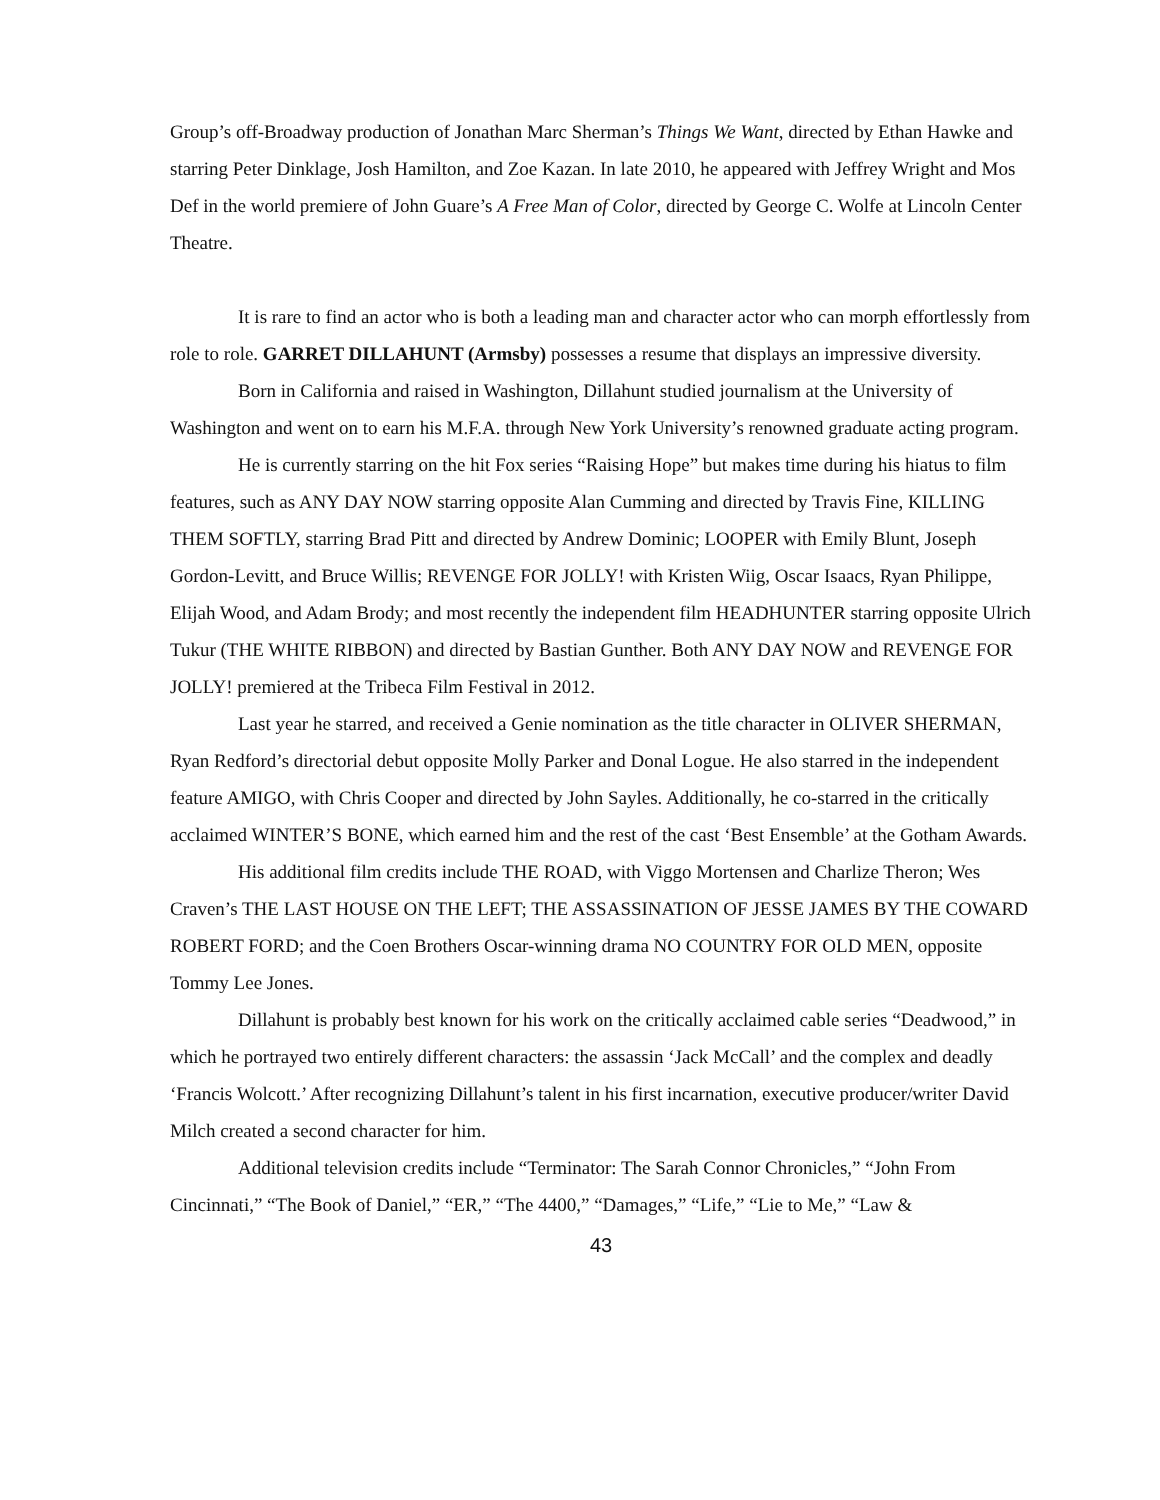Group’s off-Broadway production of Jonathan Marc Sherman’s Things We Want, directed by Ethan Hawke and starring Peter Dinklage, Josh Hamilton, and Zoe Kazan. In late 2010, he appeared with Jeffrey Wright and Mos Def in the world premiere of John Guare’s A Free Man of Color, directed by George C. Wolfe at Lincoln Center Theatre.
It is rare to find an actor who is both a leading man and character actor who can morph effortlessly from role to role. GARRET DILLAHUNT (Armsby) possesses a resume that displays an impressive diversity.
Born in California and raised in Washington, Dillahunt studied journalism at the University of Washington and went on to earn his M.F.A. through New York University’s renowned graduate acting program.
He is currently starring on the hit Fox series “Raising Hope” but makes time during his hiatus to film features, such as ANY DAY NOW starring opposite Alan Cumming and directed by Travis Fine, KILLING THEM SOFTLY, starring Brad Pitt and directed by Andrew Dominic; LOOPER with Emily Blunt, Joseph Gordon-Levitt, and Bruce Willis; REVENGE FOR JOLLY! with Kristen Wiig, Oscar Isaacs, Ryan Philippe, Elijah Wood, and Adam Brody; and most recently the independent film HEADHUNTER starring opposite Ulrich Tukur (THE WHITE RIBBON) and directed by Bastian Gunther. Both ANY DAY NOW and REVENGE FOR JOLLY! premiered at the Tribeca Film Festival in 2012.
Last year he starred, and received a Genie nomination as the title character in OLIVER SHERMAN, Ryan Redford’s directorial debut opposite Molly Parker and Donal Logue. He also starred in the independent feature AMIGO, with Chris Cooper and directed by John Sayles. Additionally, he co-starred in the critically acclaimed WINTER’S BONE, which earned him and the rest of the cast ‘Best Ensemble’ at the Gotham Awards.
His additional film credits include THE ROAD, with Viggo Mortensen and Charlize Theron; Wes Craven’s THE LAST HOUSE ON THE LEFT; THE ASSASSINATION OF JESSE JAMES BY THE COWARD ROBERT FORD; and the Coen Brothers Oscar-winning drama NO COUNTRY FOR OLD MEN, opposite Tommy Lee Jones.
Dillahunt is probably best known for his work on the critically acclaimed cable series “Deadwood,” in which he portrayed two entirely different characters: the assassin ‘Jack McCall’ and the complex and deadly ‘Francis Wolcott.’ After recognizing Dillahunt’s talent in his first incarnation, executive producer/writer David Milch created a second character for him.
Additional television credits include “Terminator: The Sarah Connor Chronicles,” “John From Cincinnati,” “The Book of Daniel,” “ER,” “The 4400,” “Damages,” “Life,” “Lie to Me,” “Law &
43